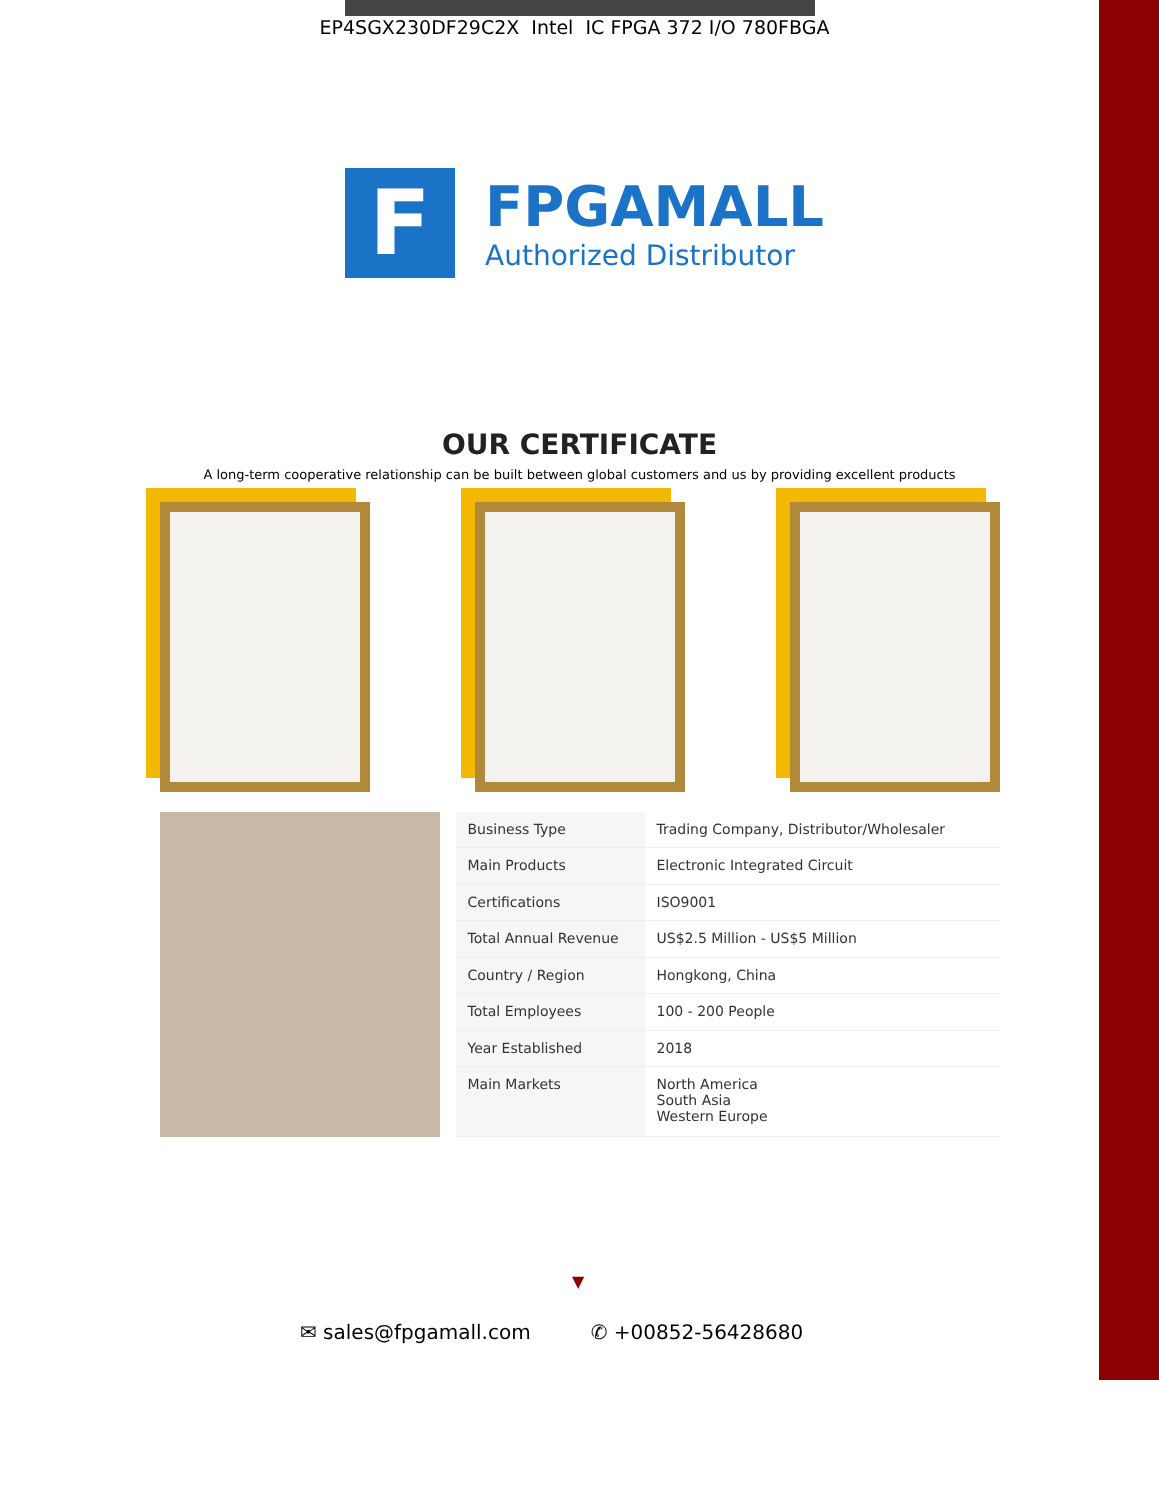EP4SGX230DF29C2X Intel IC FPGA 372 I/O 780FBGA
F
FPGAMALL
Authorized Distributor
OUR CERTIFICATE
A long-term cooperative relationship can be built between global customers and us by providing excellent products
| Business Type | Trading Company, Distributor/Wholesaler |
| Main Products | Electronic Integrated Circuit |
| Certifications | ISO9001 |
| Total Annual Revenue | US$2.5 Million - US$5 Million |
| Country / Region | Hongkong, China |
| Total Employees | 100 - 200 People |
| Year Established | 2018 |
| Main Markets | North America South Asia Western Europe |
▼
✉ sales@fpgamall.com ✆ +00852-56428680